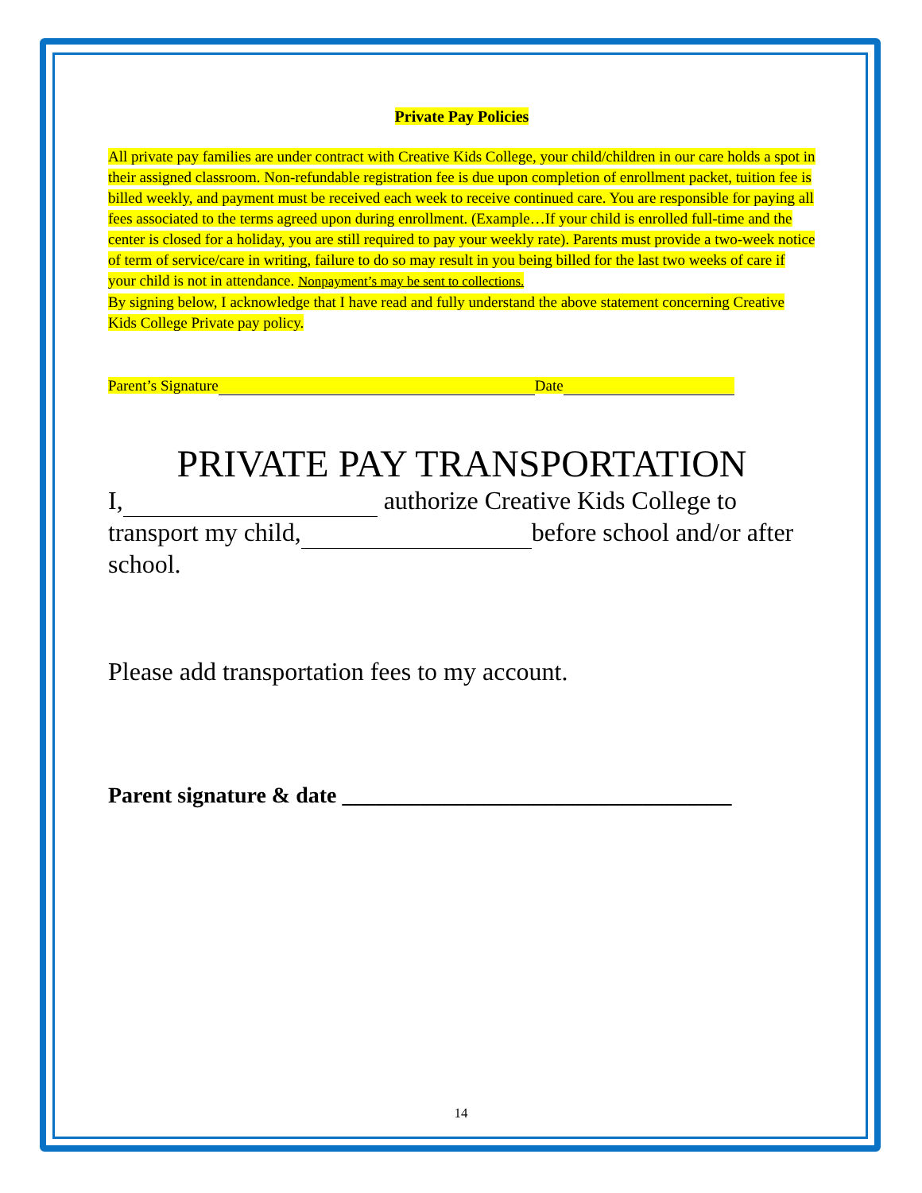Private Pay Policies
All private pay families are under contract with Creative Kids College, your child/children in our care holds a spot in their assigned classroom. Non-refundable registration fee is due upon completion of enrollment packet, tuition fee is billed weekly, and payment must be received each week to receive continued care. You are responsible for paying all fees associated to the terms agreed upon during enrollment. (Example…If your child is enrolled full-time and the center is closed for a holiday, you are still required to pay your weekly rate). Parents must provide a two-week notice of term of service/care in writing, failure to do so may result in you being billed for the last two weeks of care if your child is not in attendance. Nonpayment’s may be sent to collections.
By signing below, I acknowledge that I have read and fully understand the above statement concerning Creative Kids College Private pay policy.
Parent’s Signature Date
PRIVATE PAY TRANSPORTATION
I, authorize Creative Kids College to transport my child, before school and/or after school.
Please add transportation fees to my account.
Parent signature & date ___________________________________
14